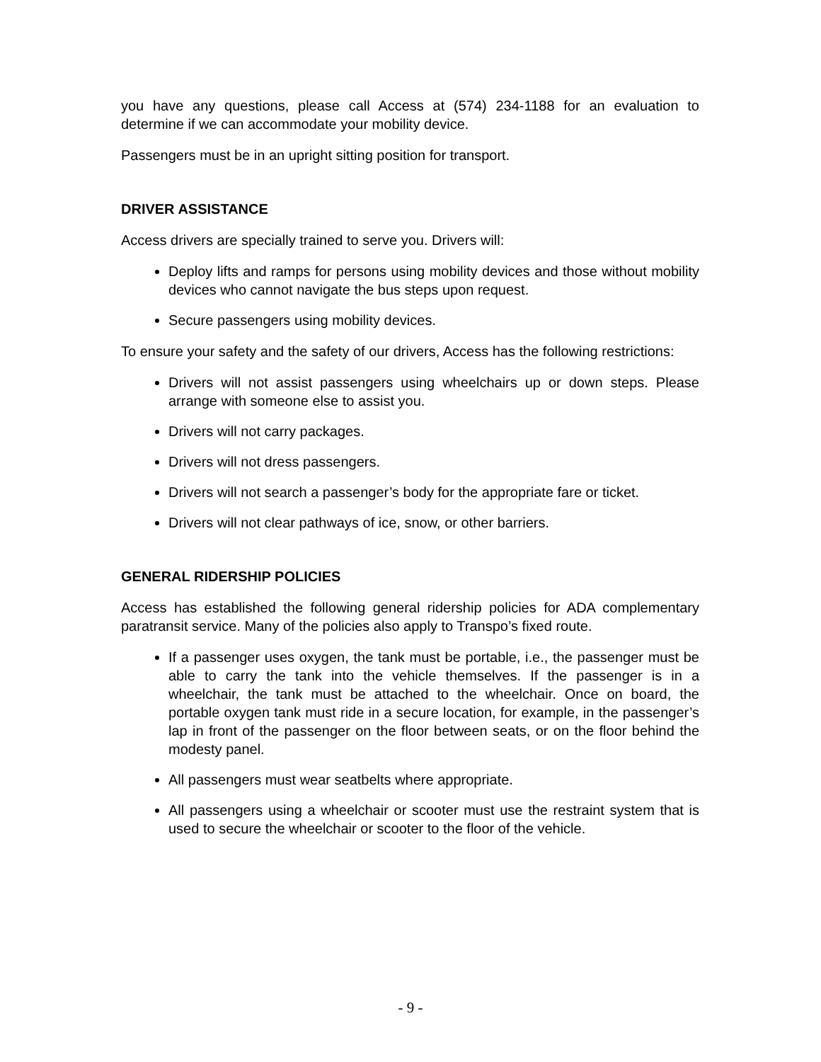you have any questions, please call Access at (574) 234-1188 for an evaluation to determine if we can accommodate your mobility device.
Passengers must be in an upright sitting position for transport.
DRIVER ASSISTANCE
Access drivers are specially trained to serve you. Drivers will:
Deploy lifts and ramps for persons using mobility devices and those without mobility devices who cannot navigate the bus steps upon request.
Secure passengers using mobility devices.
To ensure your safety and the safety of our drivers, Access has the following restrictions:
Drivers will not assist passengers using wheelchairs up or down steps. Please arrange with someone else to assist you.
Drivers will not carry packages.
Drivers will not dress passengers.
Drivers will not search a passenger’s body for the appropriate fare or ticket.
Drivers will not clear pathways of ice, snow, or other barriers.
GENERAL RIDERSHIP POLICIES
Access has established the following general ridership policies for ADA complementary paratransit service. Many of the policies also apply to Transpo’s fixed route.
If a passenger uses oxygen, the tank must be portable, i.e., the passenger must be able to carry the tank into the vehicle themselves. If the passenger is in a wheelchair, the tank must be attached to the wheelchair. Once on board, the portable oxygen tank must ride in a secure location, for example, in the passenger’s lap in front of the passenger on the floor between seats, or on the floor behind the modesty panel.
All passengers must wear seatbelts where appropriate.
All passengers using a wheelchair or scooter must use the restraint system that is used to secure the wheelchair or scooter to the floor of the vehicle.
- 9 -